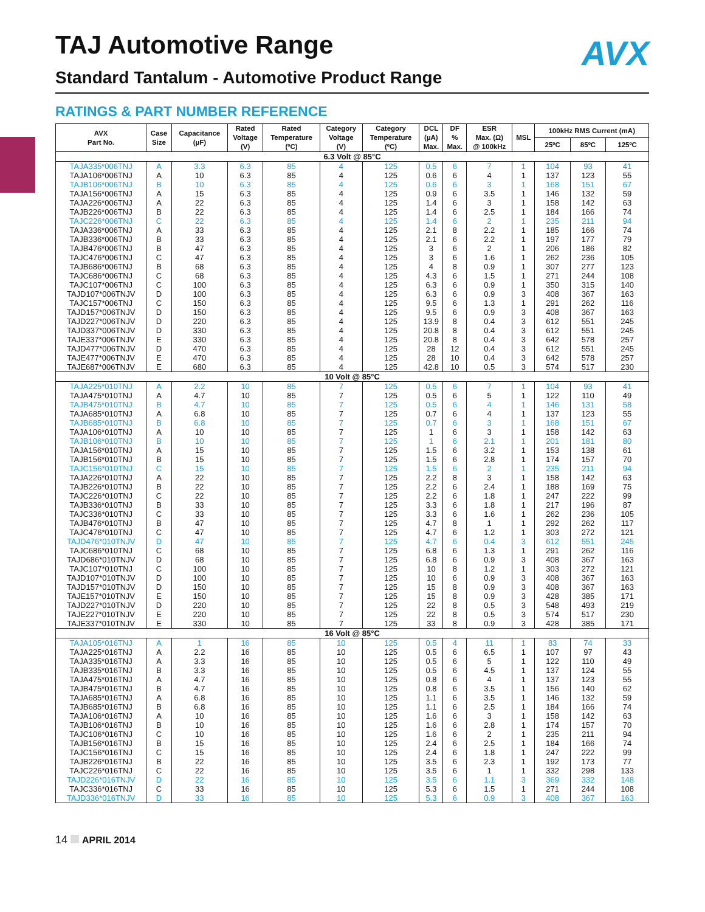AVX
TAJ Automotive Range
Standard Tantalum - Automotive Product Range
RATINGS & PART NUMBER REFERENCE
| AVX Part No. | Case Size | Capacitance (µF) | Rated Voltage (V) | Rated Temperature (ºC) | Category Voltage (V) | Category Temperature (ºC) | DCL (µA) Max. | DF % Max. | ESR Max. (Ω) @ 100kHz | MSL | 100kHz RMS Current (mA) | | |
| --- | --- | --- | --- | --- | --- | --- | --- | --- | --- | --- | --- | --- | --- |
| | | | | | | | | | | | 25ºC | 85ºC | 125ºC |
| 6.3 Volt @ 85°C | | | | | | | | | | | | | |
| TAJA335*006TNJ | A | 3.3 | 6.3 | 85 | 4 | 125 | 0.5 | 6 | 7 | 1 | 104 | 93 | 41 |
| TAJA106*006TNJ | A | 10 | 6.3 | 85 | 4 | 125 | 0.6 | 6 | 4 | 1 | 137 | 123 | 55 |
| TAJB106*006TNJ | B | 10 | 6.3 | 85 | 4 | 125 | 0.6 | 6 | 3 | 1 | 168 | 151 | 67 |
| TAJA156*006TNJ | A | 15 | 6.3 | 85 | 4 | 125 | 0.9 | 6 | 3.5 | 1 | 146 | 132 | 59 |
| TAJA226*006TNJ | A | 22 | 6.3 | 85 | 4 | 125 | 1.4 | 6 | 3 | 1 | 158 | 142 | 63 |
| TAJB226*006TNJ | B | 22 | 6.3 | 85 | 4 | 125 | 1.4 | 6 | 2.5 | 1 | 184 | 166 | 74 |
| TAJC226*006TNJ | C | 22 | 6.3 | 85 | 4 | 125 | 1.4 | 6 | 2 | 1 | 235 | 211 | 94 |
| TAJA336*006TNJ | A | 33 | 6.3 | 85 | 4 | 125 | 2.1 | 8 | 2.2 | 1 | 185 | 166 | 74 |
| TAJB336*006TNJ | B | 33 | 6.3 | 85 | 4 | 125 | 2.1 | 6 | 2.2 | 1 | 197 | 177 | 79 |
| TAJB476*006TNJ | B | 47 | 6.3 | 85 | 4 | 125 | 3 | 6 | 2 | 1 | 206 | 186 | 82 |
| TAJC476*006TNJ | C | 47 | 6.3 | 85 | 4 | 125 | 3 | 6 | 1.6 | 1 | 262 | 236 | 105 |
| TAJB686*006TNJ | B | 68 | 6.3 | 85 | 4 | 125 | 4 | 8 | 0.9 | 1 | 307 | 277 | 123 |
| TAJC686*006TNJ | C | 68 | 6.3 | 85 | 4 | 125 | 4.3 | 6 | 1.5 | 1 | 271 | 244 | 108 |
| TAJC107*006TNJ | C | 100 | 6.3 | 85 | 4 | 125 | 6.3 | 6 | 0.9 | 1 | 350 | 315 | 140 |
| TAJD107*006TNJV | D | 100 | 6.3 | 85 | 4 | 125 | 6.3 | 6 | 0.9 | 3 | 408 | 367 | 163 |
| TAJC157*006TNJ | C | 150 | 6.3 | 85 | 4 | 125 | 9.5 | 6 | 1.3 | 1 | 291 | 262 | 116 |
| TAJD157*006TNJV | D | 150 | 6.3 | 85 | 4 | 125 | 9.5 | 6 | 0.9 | 3 | 408 | 367 | 163 |
| TAJD227*006TNJV | D | 220 | 6.3 | 85 | 4 | 125 | 13.9 | 8 | 0.4 | 3 | 612 | 551 | 245 |
| TAJD337*006TNJV | D | 330 | 6.3 | 85 | 4 | 125 | 20.8 | 8 | 0.4 | 3 | 612 | 551 | 245 |
| TAJE337*006TNJV | E | 330 | 6.3 | 85 | 4 | 125 | 20.8 | 8 | 0.4 | 3 | 642 | 578 | 257 |
| TAJD477*006TNJV | D | 470 | 6.3 | 85 | 4 | 125 | 28 | 12 | 0.4 | 3 | 612 | 551 | 245 |
| TAJE477*006TNJV | E | 470 | 6.3 | 85 | 4 | 125 | 28 | 10 | 0.4 | 3 | 642 | 578 | 257 |
| TAJE687*006TNJV | E | 680 | 6.3 | 85 | 4 | 125 | 42.8 | 10 | 0.5 | 3 | 574 | 517 | 230 |
| 10 Volt @ 85°C | | | | | | | | | | | | | |
| TAJA225*010TNJ | A | 2.2 | 10 | 85 | 7 | 125 | 0.5 | 6 | 7 | 1 | 104 | 93 | 41 |
| TAJA475*010TNJ | A | 4.7 | 10 | 85 | 7 | 125 | 0.5 | 6 | 5 | 1 | 122 | 110 | 49 |
| TAJB475*010TNJ | B | 4.7 | 10 | 85 | 7 | 125 | 0.5 | 6 | 4 | 1 | 146 | 131 | 58 |
| TAJA685*010TNJ | A | 6.8 | 10 | 85 | 7 | 125 | 0.7 | 6 | 4 | 1 | 137 | 123 | 55 |
| TAJB685*010TNJ | B | 6.8 | 10 | 85 | 7 | 125 | 0.7 | 6 | 3 | 1 | 168 | 151 | 67 |
| TAJA106*010TNJ | A | 10 | 10 | 85 | 7 | 125 | 1 | 6 | 3 | 1 | 158 | 142 | 63 |
| TAJB106*010TNJ | B | 10 | 10 | 85 | 7 | 125 | 1 | 6 | 2.1 | 1 | 201 | 181 | 80 |
| TAJA156*010TNJ | A | 15 | 10 | 85 | 7 | 125 | 1.5 | 6 | 3.2 | 1 | 153 | 138 | 61 |
| TAJB156*010TNJ | B | 15 | 10 | 85 | 7 | 125 | 1.5 | 6 | 2.8 | 1 | 174 | 157 | 70 |
| TAJC156*010TNJ | C | 15 | 10 | 85 | 7 | 125 | 1.5 | 6 | 2 | 1 | 235 | 211 | 94 |
| TAJA226*010TNJ | A | 22 | 10 | 85 | 7 | 125 | 2.2 | 8 | 3 | 1 | 158 | 142 | 63 |
| TAJB226*010TNJ | B | 22 | 10 | 85 | 7 | 125 | 2.2 | 6 | 2.4 | 1 | 188 | 169 | 75 |
| TAJC226*010TNJ | C | 22 | 10 | 85 | 7 | 125 | 2.2 | 6 | 1.8 | 1 | 247 | 222 | 99 |
| TAJB336*010TNJ | B | 33 | 10 | 85 | 7 | 125 | 3.3 | 6 | 1.8 | 1 | 217 | 196 | 87 |
| TAJC336*010TNJ | C | 33 | 10 | 85 | 7 | 125 | 3.3 | 6 | 1.6 | 1 | 262 | 236 | 105 |
| TAJB476*010TNJ | B | 47 | 10 | 85 | 7 | 125 | 4.7 | 8 | 1 | 1 | 292 | 262 | 117 |
| TAJC476*010TNJ | C | 47 | 10 | 85 | 7 | 125 | 4.7 | 6 | 1.2 | 1 | 303 | 272 | 121 |
| TAJD476*010TNJV | D | 47 | 10 | 85 | 7 | 125 | 4.7 | 6 | 0.4 | 3 | 612 | 551 | 245 |
| TAJC686*010TNJ | C | 68 | 10 | 85 | 7 | 125 | 6.8 | 6 | 1.3 | 1 | 291 | 262 | 116 |
| TAJD686*010TNJV | D | 68 | 10 | 85 | 7 | 125 | 6.8 | 6 | 0.9 | 3 | 408 | 367 | 163 |
| TAJC107*010TNJ | C | 100 | 10 | 85 | 7 | 125 | 10 | 8 | 1.2 | 1 | 303 | 272 | 121 |
| TAJD107*010TNJV | D | 100 | 10 | 85 | 7 | 125 | 10 | 6 | 0.9 | 3 | 408 | 367 | 163 |
| TAJD157*010TNJV | D | 150 | 10 | 85 | 7 | 125 | 15 | 8 | 0.9 | 3 | 408 | 367 | 163 |
| TAJE157*010TNJV | E | 150 | 10 | 85 | 7 | 125 | 15 | 8 | 0.9 | 3 | 428 | 385 | 171 |
| TAJD227*010TNJV | D | 220 | 10 | 85 | 7 | 125 | 22 | 8 | 0.5 | 3 | 548 | 493 | 219 |
| TAJE227*010TNJV | E | 220 | 10 | 85 | 7 | 125 | 22 | 8 | 0.5 | 3 | 574 | 517 | 230 |
| TAJE337*010TNJV | E | 330 | 10 | 85 | 7 | 125 | 33 | 8 | 0.9 | 3 | 428 | 385 | 171 |
| 16 Volt @ 85°C | | | | | | | | | | | | | |
| TAJA105*016TNJ | A | 1 | 16 | 85 | 10 | 125 | 0.5 | 4 | 11 | 1 | 83 | 74 | 33 |
| TAJA225*016TNJ | A | 2.2 | 16 | 85 | 10 | 125 | 0.5 | 6 | 6.5 | 1 | 107 | 97 | 43 |
| TAJA335*016TNJ | A | 3.3 | 16 | 85 | 10 | 125 | 0.5 | 6 | 5 | 1 | 122 | 110 | 49 |
| TAJB335*016TNJ | B | 3.3 | 16 | 85 | 10 | 125 | 0.5 | 6 | 4.5 | 1 | 137 | 124 | 55 |
| TAJA475*016TNJ | A | 4.7 | 16 | 85 | 10 | 125 | 0.8 | 6 | 4 | 1 | 137 | 123 | 55 |
| TAJB475*016TNJ | B | 4.7 | 16 | 85 | 10 | 125 | 0.8 | 6 | 3.5 | 1 | 156 | 140 | 62 |
| TAJA685*016TNJ | A | 6.8 | 16 | 85 | 10 | 125 | 1.1 | 6 | 3.5 | 1 | 146 | 132 | 59 |
| TAJB685*016TNJ | B | 6.8 | 16 | 85 | 10 | 125 | 1.1 | 6 | 2.5 | 1 | 184 | 166 | 74 |
| TAJA106*016TNJ | A | 10 | 16 | 85 | 10 | 125 | 1.6 | 6 | 3 | 1 | 158 | 142 | 63 |
| TAJB106*016TNJ | B | 10 | 16 | 85 | 10 | 125 | 1.6 | 6 | 2.8 | 1 | 174 | 157 | 70 |
| TAJC106*016TNJ | C | 10 | 16 | 85 | 10 | 125 | 1.6 | 6 | 2 | 1 | 235 | 211 | 94 |
| TAJB156*016TNJ | B | 15 | 16 | 85 | 10 | 125 | 2.4 | 6 | 2.5 | 1 | 184 | 166 | 74 |
| TAJC156*016TNJ | C | 15 | 16 | 85 | 10 | 125 | 2.4 | 6 | 1.8 | 1 | 247 | 222 | 99 |
| TAJB226*016TNJ | B | 22 | 16 | 85 | 10 | 125 | 3.5 | 6 | 2.3 | 1 | 192 | 173 | 77 |
| TAJC226*016TNJ | C | 22 | 16 | 85 | 10 | 125 | 3.5 | 6 | 1 | 1 | 332 | 298 | 133 |
| TAJD226*016TNJV | D | 22 | 16 | 85 | 10 | 125 | 3.5 | 6 | 1.1 | 3 | 369 | 332 | 148 |
| TAJC336*016TNJ | C | 33 | 16 | 85 | 10 | 125 | 5.3 | 6 | 1.5 | 1 | 271 | 244 | 108 |
| TAJD336*016TNJV | D | 33 | 16 | 85 | 10 | 125 | 5.3 | 6 | 0.9 | 3 | 408 | 367 | 163 |
14 APRIL 2014